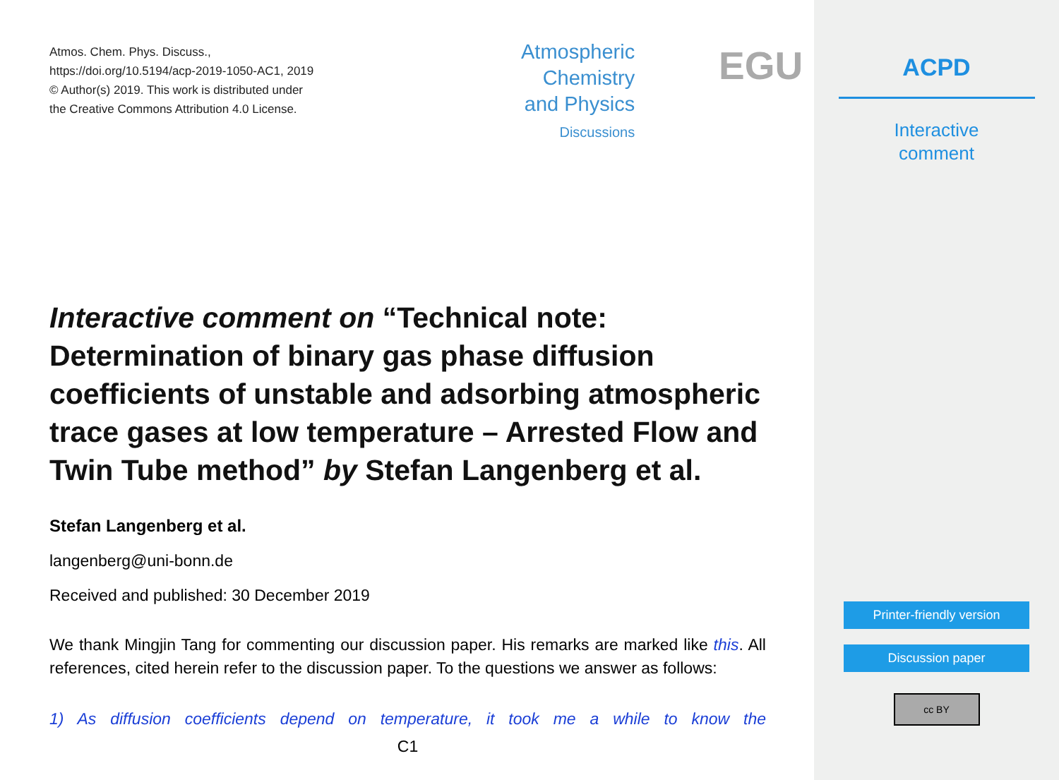Atmos. Chem. Phys. Discuss.,
https://doi.org/10.5194/acp-2019-1050-AC1, 2019
© Author(s) 2019. This work is distributed under
the Creative Commons Attribution 4.0 License.
Atmospheric
Chemistry
and Physics
Discussions
EGU
Interactive comment on “Technical note: Determination of binary gas phase diffusion coefficients of unstable and adsorbing atmospheric trace gases at low temperature – Arrested Flow and Twin Tube method” by Stefan Langenberg et al.
Stefan Langenberg et al.
langenberg@uni-bonn.de
Received and published: 30 December 2019
We thank Mingjin Tang for commenting our discussion paper. His remarks are marked like this. All references, cited herein refer to the discussion paper. To the questions we answer as follows:
1) As diffusion coefficients depend on temperature, it took me a while to know the
C1
ACPD
Interactive
comment
Printer-friendly version
Discussion paper
cc BY